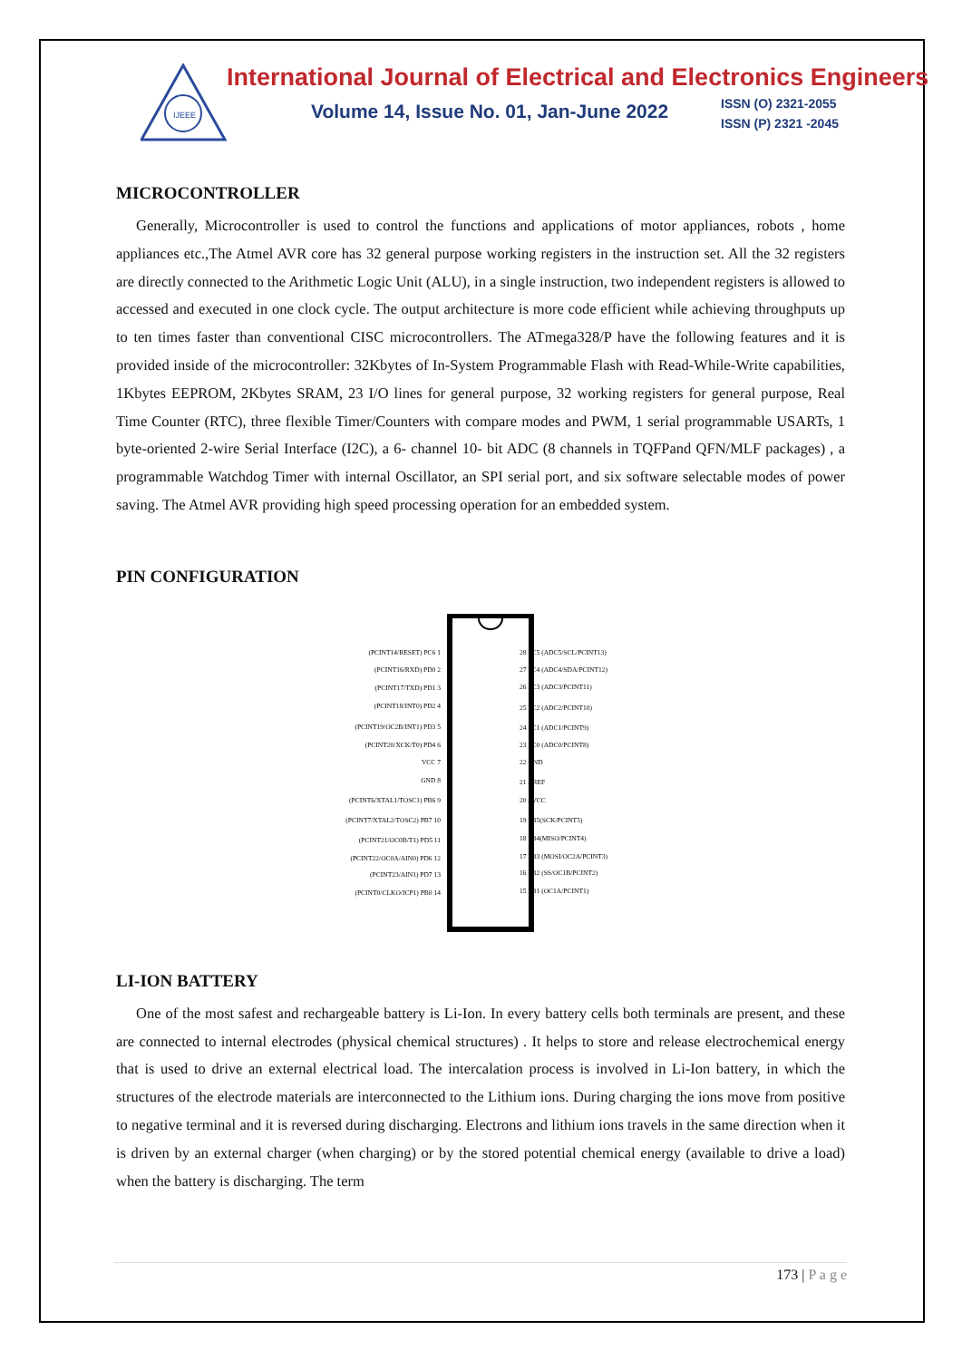IJEEE
International Journal of Electrical and Electronics Engineers
Volume 14, Issue No. 01, Jan-June 2022
ISSN (O) 2321-2055
ISSN (P) 2321 -2045
MICROCONTROLLER
Generally, Microcontroller is used to control the functions and applications of motor appliances, robots , home appliances etc.,The Atmel AVR core has 32 general purpose working registers in the instruction set. All the 32 registers are directly connected to the Arithmetic Logic Unit (ALU), in a single instruction, two independent registers is allowed to accessed and executed in one clock cycle. The output architecture is more code efficient while achieving throughputs up to ten times faster than conventional CISC microcontrollers. The ATmega328/P have the following features and it is provided inside of the microcontroller: 32Kbytes of In-System Programmable Flash with Read-While-Write capabilities, 1Kbytes EEPROM, 2Kbytes SRAM, 23 I/O lines for general purpose, 32 working registers for general purpose, Real Time Counter (RTC), three flexible Timer/Counters with compare modes and PWM, 1 serial programmable USARTs, 1 byte-oriented 2-wire Serial Interface (I2C), a 6- channel 10- bit ADC (8 channels in TQFPand QFN/MLF packages) , a programmable Watchdog Timer with internal Oscillator, an SPI serial port, and six software selectable modes of power saving. The Atmel AVR providing high speed processing operation for an embedded system.
PIN CONFIGURATION
(PCINT14/RESET) PC6 1
(PCINT16/RXD) PD0 2
(PCINT17/TXD) PD1 3
(PCINT18/INT0) PD2 4
(PCINT19/OC2B/INT1) PD3 5
(PCINT20/XCK/T0) PD4 6
VCC 7
GND 8
(PCINT6/XTAL1/TOSC1) PB6 9
(PCINT7/XTAL2/TOSC2) PB7 10
(PCINT21/OC0B/T1) PD5 11
(PCINT22/OC0A/AIN0) PD6 12
(PCINT23/AIN1) PD7 13
(PCINT0/CLKO/ICP1) PB0 14
28 PC5 (ADC5/SCL/PCINT13)
27 PC4 (ADC4/SDA/PCINT12)
26 PC3 (ADC3/PCINT11)
25 PC2 (ADC2/PCINT10)
24 PC1 (ADC1/PCINT9)
23 PC0 (ADC0/PCINT8)
22 GND
21 AREF
20 AVCC
19 PB5(SCK/PCINT5)
18 PB4(MISO/PCINT4)
17 PB3 (MOSI/OC2A/PCINT3)
16 PB2 (SS/OC1B/PCINT2)
15 PB1 (OC1A/PCINT1)
LI-ION BATTERY
One of the most safest and rechargeable battery is Li-Ion. In every battery cells both terminals are present, and these are connected to internal electrodes (physical chemical structures) . It helps to store and release electrochemical energy that is used to drive an external electrical load. The intercalation process is involved in Li-Ion battery, in which the structures of the electrode materials are interconnected to the Lithium ions. During charging the ions move from positive to negative terminal and it is reversed during discharging. Electrons and lithium ions travels in the same direction when it is driven by an external charger (when charging) or by the stored potential chemical energy (available to drive a load) when the battery is discharging. The term
173 | P a g e